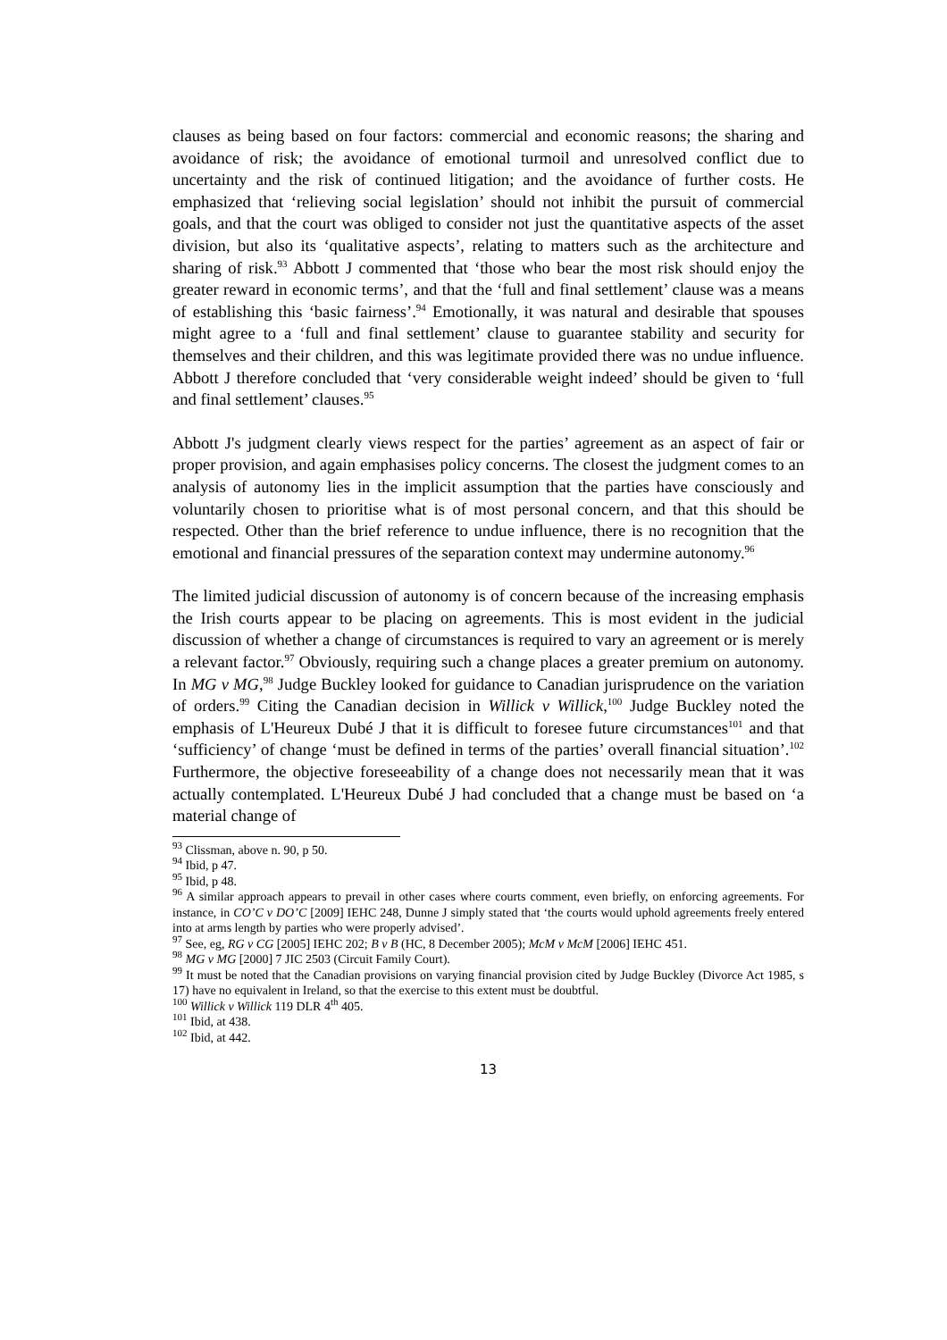clauses as being based on four factors: commercial and economic reasons; the sharing and avoidance of risk; the avoidance of emotional turmoil and unresolved conflict due to uncertainty and the risk of continued litigation; and the avoidance of further costs. He emphasized that ‘relieving social legislation’ should not inhibit the pursuit of commercial goals, and that the court was obliged to consider not just the quantitative aspects of the asset division, but also its ‘qualitative aspects’, relating to matters such as the architecture and sharing of risk.<sup>93</sup> Abbott J commented that ‘those who bear the most risk should enjoy the greater reward in economic terms’, and that the ‘full and final settlement’ clause was a means of establishing this ‘basic fairness’.<sup>94</sup> Emotionally, it was natural and desirable that spouses might agree to a ‘full and final settlement’ clause to guarantee stability and security for themselves and their children, and this was legitimate provided there was no undue influence. Abbott J therefore concluded that ‘very considerable weight indeed’ should be given to ‘full and final settlement’ clauses.<sup>95</sup>
Abbott J's judgment clearly views respect for the parties’ agreement as an aspect of fair or proper provision, and again emphasises policy concerns. The closest the judgment comes to an analysis of autonomy lies in the implicit assumption that the parties have consciously and voluntarily chosen to prioritise what is of most personal concern, and that this should be respected. Other than the brief reference to undue influence, there is no recognition that the emotional and financial pressures of the separation context may undermine autonomy.<sup>96</sup>
The limited judicial discussion of autonomy is of concern because of the increasing emphasis the Irish courts appear to be placing on agreements. This is most evident in the judicial discussion of whether a change of circumstances is required to vary an agreement or is merely a relevant factor.<sup>97</sup> Obviously, requiring such a change places a greater premium on autonomy. In MG v MG,<sup>98</sup> Judge Buckley looked for guidance to Canadian jurisprudence on the variation of orders.<sup>99</sup> Citing the Canadian decision in Willick v Willick,<sup>100</sup> Judge Buckley noted the emphasis of L'Heureux Dubé J that it is difficult to foresee future circumstances<sup>101</sup> and that ‘sufficiency’ of change ‘must be defined in terms of the parties’ overall financial situation’.<sup>102</sup> Furthermore, the objective foreseeability of a change does not necessarily mean that it was actually contemplated. L'Heureux Dubé J had concluded that a change must be based on ‘a material change of
<sup>93</sup> Clissman, above n. 90, p 50.
<sup>94</sup> Ibid, p 47.
<sup>95</sup> Ibid, p 48.
<sup>96</sup> A similar approach appears to prevail in other cases where courts comment, even briefly, on enforcing agreements. For instance, in CO’C v DO’C [2009] IEHC 248, Dunne J simply stated that ‘the courts would uphold agreements freely entered into at arms length by parties who were properly advised’.
<sup>97</sup> See, eg, RG v CG [2005] IEHC 202; B v B (HC, 8 December 2005); McM v McM [2006] IEHC 451.
<sup>98</sup> MG v MG [2000] 7 JIC 2503 (Circuit Family Court).
<sup>99</sup> It must be noted that the Canadian provisions on varying financial provision cited by Judge Buckley (Divorce Act 1985, s 17) have no equivalent in Ireland, so that the exercise to this extent must be doubtful.
<sup>100</sup> Willick v Willick 119 DLR 4<sup>th</sup> 405.
<sup>101</sup> Ibid, at 438.
<sup>102</sup> Ibid, at 442.
13